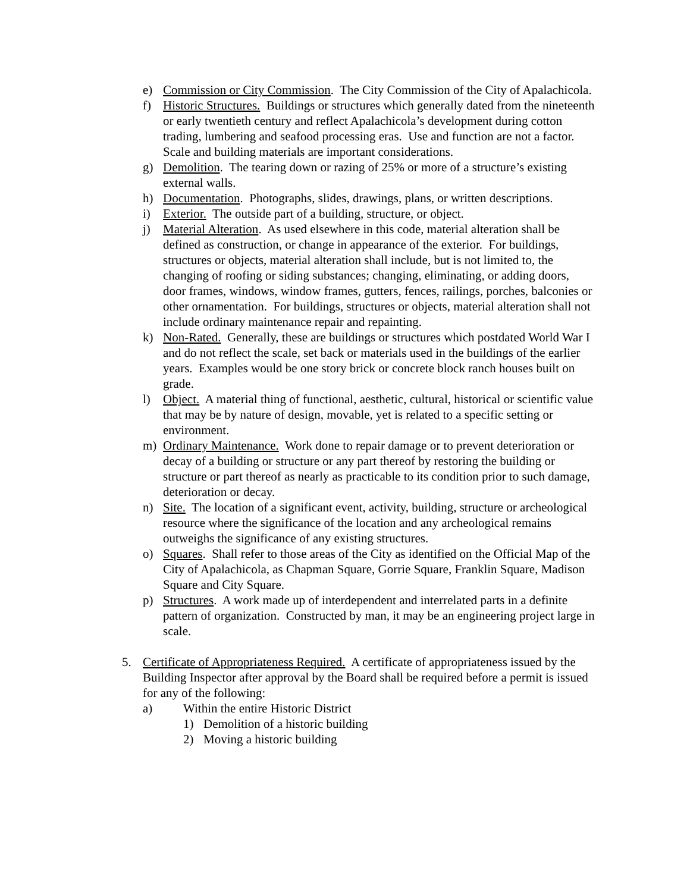e) Commission or City Commission. The City Commission of the City of Apalachicola.
f) Historic Structures. Buildings or structures which generally dated from the nineteenth or early twentieth century and reflect Apalachicola’s development during cotton trading, lumbering and seafood processing eras. Use and function are not a factor. Scale and building materials are important considerations.
g) Demolition. The tearing down or razing of 25% or more of a structure’s existing external walls.
h) Documentation. Photographs, slides, drawings, plans, or written descriptions.
i) Exterior. The outside part of a building, structure, or object.
j) Material Alteration. As used elsewhere in this code, material alteration shall be defined as construction, or change in appearance of the exterior. For buildings, structures or objects, material alteration shall include, but is not limited to, the changing of roofing or siding substances; changing, eliminating, or adding doors, door frames, windows, window frames, gutters, fences, railings, porches, balconies or other ornamentation. For buildings, structures or objects, material alteration shall not include ordinary maintenance repair and repainting.
k) Non-Rated. Generally, these are buildings or structures which postdated World War I and do not reflect the scale, set back or materials used in the buildings of the earlier years. Examples would be one story brick or concrete block ranch houses built on grade.
l) Object. A material thing of functional, aesthetic, cultural, historical or scientific value that may be by nature of design, movable, yet is related to a specific setting or environment.
m) Ordinary Maintenance. Work done to repair damage or to prevent deterioration or decay of a building or structure or any part thereof by restoring the building or structure or part thereof as nearly as practicable to its condition prior to such damage, deterioration or decay.
n) Site. The location of a significant event, activity, building, structure or archeological resource where the significance of the location and any archeological remains outweighs the significance of any existing structures.
o) Squares. Shall refer to those areas of the City as identified on the Official Map of the City of Apalachicola, as Chapman Square, Gorrie Square, Franklin Square, Madison Square and City Square.
p) Structures. A work made up of interdependent and interrelated parts in a definite pattern of organization. Constructed by man, it may be an engineering project large in scale.
5. Certificate of Appropriateness Required. A certificate of appropriateness issued by the Building Inspector after approval by the Board shall be required before a permit is issued for any of the following:
a) Within the entire Historic District
1) Demolition of a historic building
2) Moving a historic building